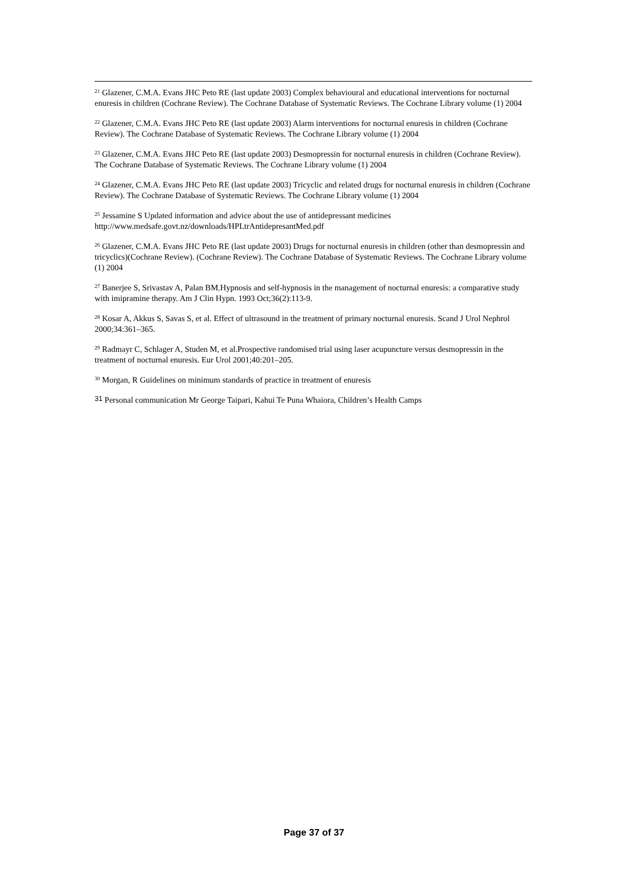<sup>21</sup> Glazener, C.M.A. Evans JHC Peto RE (last update 2003) Complex behavioural and educational interventions for nocturnal enuresis in children (Cochrane Review). The Cochrane Database of Systematic Reviews. The Cochrane Library volume (1) 2004
<sup>22</sup> Glazener, C.M.A. Evans JHC Peto RE (last update 2003) Alarm interventions for nocturnal enuresis in children (Cochrane Review). The Cochrane Database of Systematic Reviews. The Cochrane Library volume (1) 2004
<sup>23</sup> Glazener, C.M.A. Evans JHC Peto RE (last update 2003) Desmopressin for nocturnal enuresis in children (Cochrane Review). The Cochrane Database of Systematic Reviews. The Cochrane Library volume (1) 2004
<sup>24</sup> Glazener, C.M.A. Evans JHC Peto RE (last update 2003) Tricyclic and related drugs for nocturnal enuresis in children (Cochrane Review). The Cochrane Database of Systematic Reviews. The Cochrane Library volume (1) 2004
<sup>25</sup> Jessamine S Updated information and advice about the use of antidepressant medicines http://www.medsafe.govt.nz/downloads/HPLtrAntidepresantMed.pdf
<sup>26</sup> Glazener, C.M.A. Evans JHC Peto RE (last update 2003) Drugs for nocturnal enuresis in children (other than desmopressin and tricyclics)(Cochrane Review). (Cochrane Review). The Cochrane Database of Systematic Reviews. The Cochrane Library volume (1) 2004
<sup>27</sup> Banerjee S, Srivastav A, Palan BM.Hypnosis and self-hypnosis in the management of nocturnal enuresis: a comparative study with imipramine therapy. Am J Clin Hypn. 1993 Oct;36(2):113-9.
<sup>28</sup> Kosar A, Akkus S, Savas S, et al. Effect of ultrasound in the treatment of primary nocturnal enuresis. Scand J Urol Nephrol 2000;34:361–365.
<sup>29</sup> Radmayr C, Schlager A, Studen M, et al.Prospective randomised trial using laser acupuncture versus desmopressin in the treatment of nocturnal enuresis. Eur Urol 2001;40:201–205.
<sup>30</sup> Morgan, R Guidelines on minimum standards of practice in treatment of enuresis
<sup>31</sup> Personal communication Mr George Taipari, Kahui Te Puna Whaiora, Children’s Health Camps
Page 37 of 37